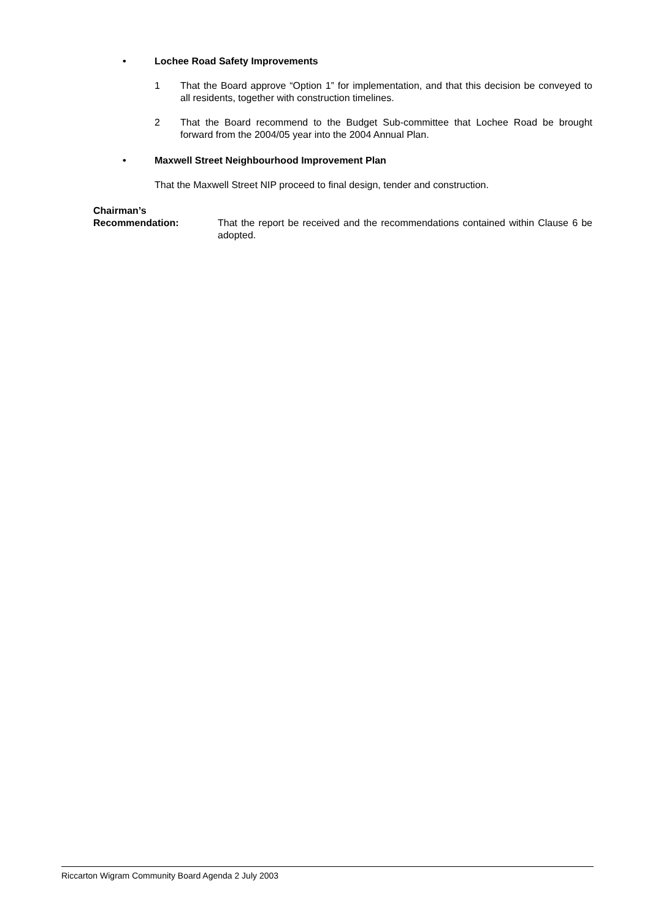• Lochee Road Safety Improvements
1 That the Board approve “Option 1” for implementation, and that this decision be conveyed to all residents, together with construction timelines.
2 That the Board recommend to the Budget Sub-committee that Lochee Road be brought forward from the 2004/05 year into the 2004 Annual Plan.
• Maxwell Street Neighbourhood Improvement Plan
That the Maxwell Street NIP proceed to final design, tender and construction.
Chairman’s
Recommendation:
That the report be received and the recommendations contained within Clause 6 be adopted.
Riccarton Wigram Community Board Agenda 2 July 2003